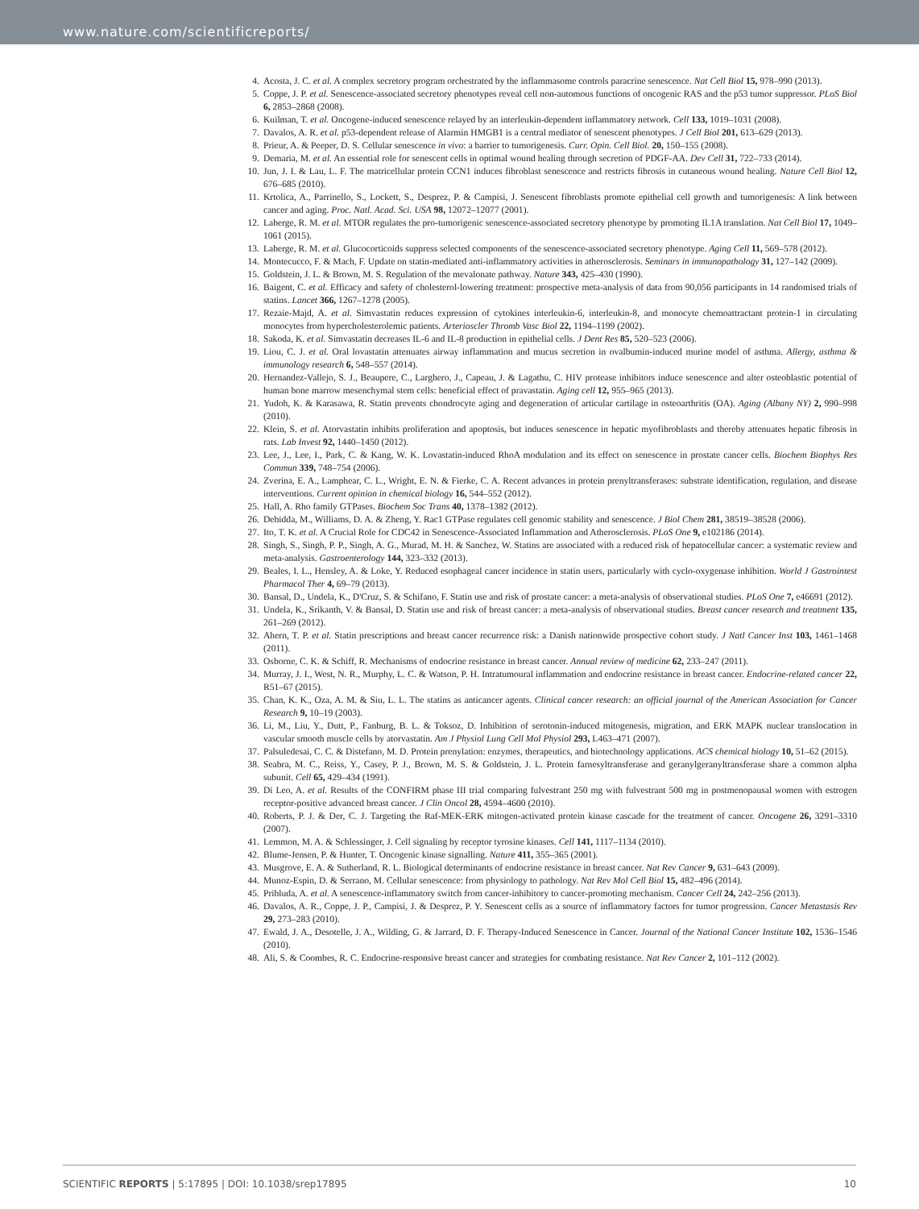www.nature.com/scientificreports/
4. Acosta, J. C. et al. A complex secretory program orchestrated by the inflammasome controls paracrine senescence. Nat Cell Biol 15, 978–990 (2013).
5. Coppe, J. P. et al. Senescence-associated secretory phenotypes reveal cell non-automous functions of oncogenic RAS and the p53 tumor suppressor. PLoS Biol 6, 2853–2868 (2008).
6. Kuilman, T. et al. Oncogene-induced senescence relayed by an interleukin-dependent inflammatory network. Cell 133, 1019–1031 (2008).
7. Davalos, A. R. et al. p53-dependent release of Alarmin HMGB1 is a central mediator of senescent phenotypes. J Cell Biol 201, 613–629 (2013).
8. Prieur, A. & Peeper, D. S. Cellular senescence in vivo: a barrier to tumorigenesis. Curr. Opin. Cell Biol. 20, 150–155 (2008).
9. Demaria, M. et al. An essential role for senescent cells in optimal wound healing through secretion of PDGF-AA. Dev Cell 31, 722–733 (2014).
10. Jun, J. I. & Lau, L. F. The matricellular protein CCN1 induces fibroblast senescence and restricts fibrosis in cutaneous wound healing. Nature Cell Biol 12, 676–685 (2010).
11. Krtolica, A., Parrinello, S., Lockett, S., Desprez, P. & Campisi, J. Senescent fibroblasts promote epithelial cell growth and tumorigenesis: A link between cancer and aging. Proc. Natl. Acad. Sci. USA 98, 12072–12077 (2001).
12. Laberge, R. M. et al. MTOR regulates the pro-tumorigenic senescence-associated secretory phenotype by promoting IL1A translation. Nat Cell Biol 17, 1049–1061 (2015).
13. Laberge, R. M. et al. Glucocorticoids suppress selected components of the senescence-associated secretory phenotype. Aging Cell 11, 569–578 (2012).
14. Montecucco, F. & Mach, F. Update on statin-mediated anti-inflammatory activities in atherosclerosis. Seminars in immunopathology 31, 127–142 (2009).
15. Goldstein, J. L. & Brown, M. S. Regulation of the mevalonate pathway. Nature 343, 425–430 (1990).
16. Baigent, C. et al. Efficacy and safety of cholesterol-lowering treatment: prospective meta-analysis of data from 90,056 participants in 14 randomised trials of statins. Lancet 366, 1267–1278 (2005).
17. Rezaie-Majd, A. et al. Simvastatin reduces expression of cytokines interleukin-6, interleukin-8, and monocyte chemoattractant protein-1 in circulating monocytes from hypercholesterolemic patients. Arterioscler Thromb Vasc Biol 22, 1194–1199 (2002).
18. Sakoda, K. et al. Simvastatin decreases IL-6 and IL-8 production in epithelial cells. J Dent Res 85, 520–523 (2006).
19. Liou, C. J. et al. Oral lovastatin attenuates airway inflammation and mucus secretion in ovalbumin-induced murine model of asthma. Allergy, asthma & immunology research 6, 548–557 (2014).
20. Hernandez-Vallejo, S. J., Beaupere, C., Larghero, J., Capeau, J. & Lagathu, C. HIV protease inhibitors induce senescence and alter osteoblastic potential of human bone marrow mesenchymal stem cells: beneficial effect of pravastatin. Aging cell 12, 955–965 (2013).
21. Yudoh, K. & Karasawa, R. Statin prevents chondrocyte aging and degeneration of articular cartilage in osteoarthritis (OA). Aging (Albany NY) 2, 990–998 (2010).
22. Klein, S. et al. Atorvastatin inhibits proliferation and apoptosis, but induces senescence in hepatic myofibroblasts and thereby attenuates hepatic fibrosis in rats. Lab Invest 92, 1440–1450 (2012).
23. Lee, J., Lee, I., Park, C. & Kang, W. K. Lovastatin-induced RhoA modulation and its effect on senescence in prostate cancer cells. Biochem Biophys Res Commun 339, 748–754 (2006).
24. Zverina, E. A., Lamphear, C. L., Wright, E. N. & Fierke, C. A. Recent advances in protein prenyltransferases: substrate identification, regulation, and disease interventions. Current opinion in chemical biology 16, 544–552 (2012).
25. Hall, A. Rho family GTPases. Biochem Soc Trans 40, 1378–1382 (2012).
26. Debidda, M., Williams, D. A. & Zheng, Y. Rac1 GTPase regulates cell genomic stability and senescence. J Biol Chem 281, 38519–38528 (2006).
27. Ito, T. K. et al. A Crucial Role for CDC42 in Senescence-Associated Inflammation and Atherosclerosis. PLoS One 9, e102186 (2014).
28. Singh, S., Singh, P. P., Singh, A. G., Murad, M. H. & Sanchez, W. Statins are associated with a reduced risk of hepatocellular cancer: a systematic review and meta-analysis. Gastroenterology 144, 323–332 (2013).
29. Beales, I. L., Hensley, A. & Loke, Y. Reduced esophageal cancer incidence in statin users, particularly with cyclo-oxygenase inhibition. World J Gastrointest Pharmacol Ther 4, 69–79 (2013).
30. Bansal, D., Undela, K., D'Cruz, S. & Schifano, F. Statin use and risk of prostate cancer: a meta-analysis of observational studies. PLoS One 7, e46691 (2012).
31. Undela, K., Srikanth, V. & Bansal, D. Statin use and risk of breast cancer: a meta-analysis of observational studies. Breast cancer research and treatment 135, 261–269 (2012).
32. Ahern, T. P. et al. Statin prescriptions and breast cancer recurrence risk: a Danish nationwide prospective cohort study. J Natl Cancer Inst 103, 1461–1468 (2011).
33. Osborne, C. K. & Schiff, R. Mechanisms of endocrine resistance in breast cancer. Annual review of medicine 62, 233–247 (2011).
34. Murray, J. I., West, N. R., Murphy, L. C. & Watson, P. H. Intratumoural inflammation and endocrine resistance in breast cancer. Endocrine-related cancer 22, R51–67 (2015).
35. Chan, K. K., Oza, A. M. & Siu, L. L. The statins as anticancer agents. Clinical cancer research: an official journal of the American Association for Cancer Research 9, 10–19 (2003).
36. Li, M., Liu, Y., Dutt, P., Fanburg, B. L. & Toksoz, D. Inhibition of serotonin-induced mitogenesis, migration, and ERK MAPK nuclear translocation in vascular smooth muscle cells by atorvastatin. Am J Physiol Lung Cell Mol Physiol 293, L463–471 (2007).
37. Palsuledesai, C. C. & Distefano, M. D. Protein prenylation: enzymes, therapeutics, and biotechnology applications. ACS chemical biology 10, 51–62 (2015).
38. Seabra, M. C., Reiss, Y., Casey, P. J., Brown, M. S. & Goldstein, J. L. Protein farnesyltransferase and geranylgeranyltransferase share a common alpha subunit. Cell 65, 429–434 (1991).
39. Di Leo, A. et al. Results of the CONFIRM phase III trial comparing fulvestrant 250 mg with fulvestrant 500 mg in postmenopausal women with estrogen receptor-positive advanced breast cancer. J Clin Oncol 28, 4594–4600 (2010).
40. Roberts, P. J. & Der, C. J. Targeting the Raf-MEK-ERK mitogen-activated protein kinase cascade for the treatment of cancer. Oncogene 26, 3291–3310 (2007).
41. Lemmon, M. A. & Schlessinger, J. Cell signaling by receptor tyrosine kinases. Cell 141, 1117–1134 (2010).
42. Blume-Jensen, P. & Hunter, T. Oncogenic kinase signalling. Nature 411, 355–365 (2001).
43. Musgrove, E. A. & Sutherland, R. L. Biological determinants of endocrine resistance in breast cancer. Nat Rev Cancer 9, 631–643 (2009).
44. Munoz-Espin, D. & Serrano, M. Cellular senescence: from physiology to pathology. Nat Rev Mol Cell Biol 15, 482–496 (2014).
45. Pribluda, A. et al. A senescence-inflammatory switch from cancer-inhibitory to cancer-promoting mechanism. Cancer Cell 24, 242–256 (2013).
46. Davalos, A. R., Coppe, J. P., Campisi, J. & Desprez, P. Y. Senescent cells as a source of inflammatory factors for tumor progression. Cancer Metastasis Rev 29, 273–283 (2010).
47. Ewald, J. A., Desotelle, J. A., Wilding, G. & Jarrard, D. F. Therapy-Induced Senescence in Cancer. Journal of the National Cancer Institute 102, 1536–1546 (2010).
48. Ali, S. & Coombes, R. C. Endocrine-responsive breast cancer and strategies for combating resistance. Nat Rev Cancer 2, 101–112 (2002).
SCIENTIFIC REPORTS | 5:17895 | DOI: 10.1038/srep17895 10